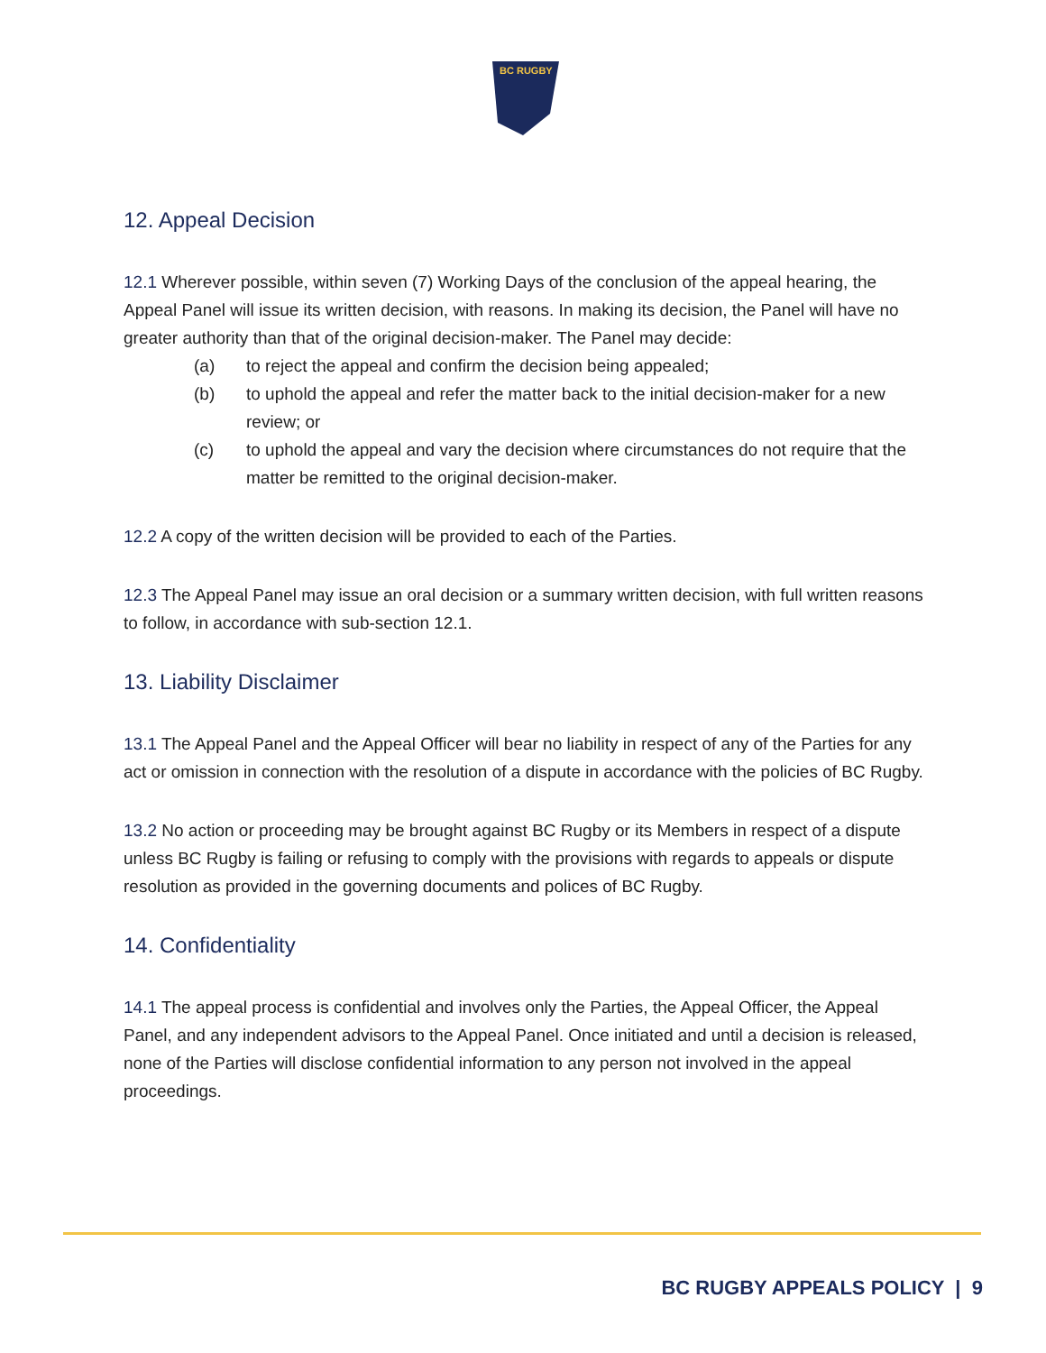BC RUGBY
12. Appeal Decision
12.1 Wherever possible, within seven (7) Working Days of the conclusion of the appeal hearing, the Appeal Panel will issue its written decision, with reasons. In making its decision, the Panel will have no greater authority than that of the original decision-maker. The Panel may decide:
(a) to reject the appeal and confirm the decision being appealed;
(b) to uphold the appeal and refer the matter back to the initial decision-maker for a new review; or
(c) to uphold the appeal and vary the decision where circumstances do not require that the matter be remitted to the original decision-maker.
12.2 A copy of the written decision will be provided to each of the Parties.
12.3 The Appeal Panel may issue an oral decision or a summary written decision, with full written reasons to follow, in accordance with sub-section 12.1.
13. Liability Disclaimer
13.1 The Appeal Panel and the Appeal Officer will bear no liability in respect of any of the Parties for any act or omission in connection with the resolution of a dispute in accordance with the policies of BC Rugby.
13.2 No action or proceeding may be brought against BC Rugby or its Members in respect of a dispute unless BC Rugby is failing or refusing to comply with the provisions with regards to appeals or dispute resolution as provided in the governing documents and polices of BC Rugby.
14. Confidentiality
14.1 The appeal process is confidential and involves only the Parties, the Appeal Officer, the Appeal Panel, and any independent advisors to the Appeal Panel. Once initiated and until a decision is released, none of the Parties will disclose confidential information to any person not involved in the appeal proceedings.
BC RUGBY APPEALS POLICY | 9